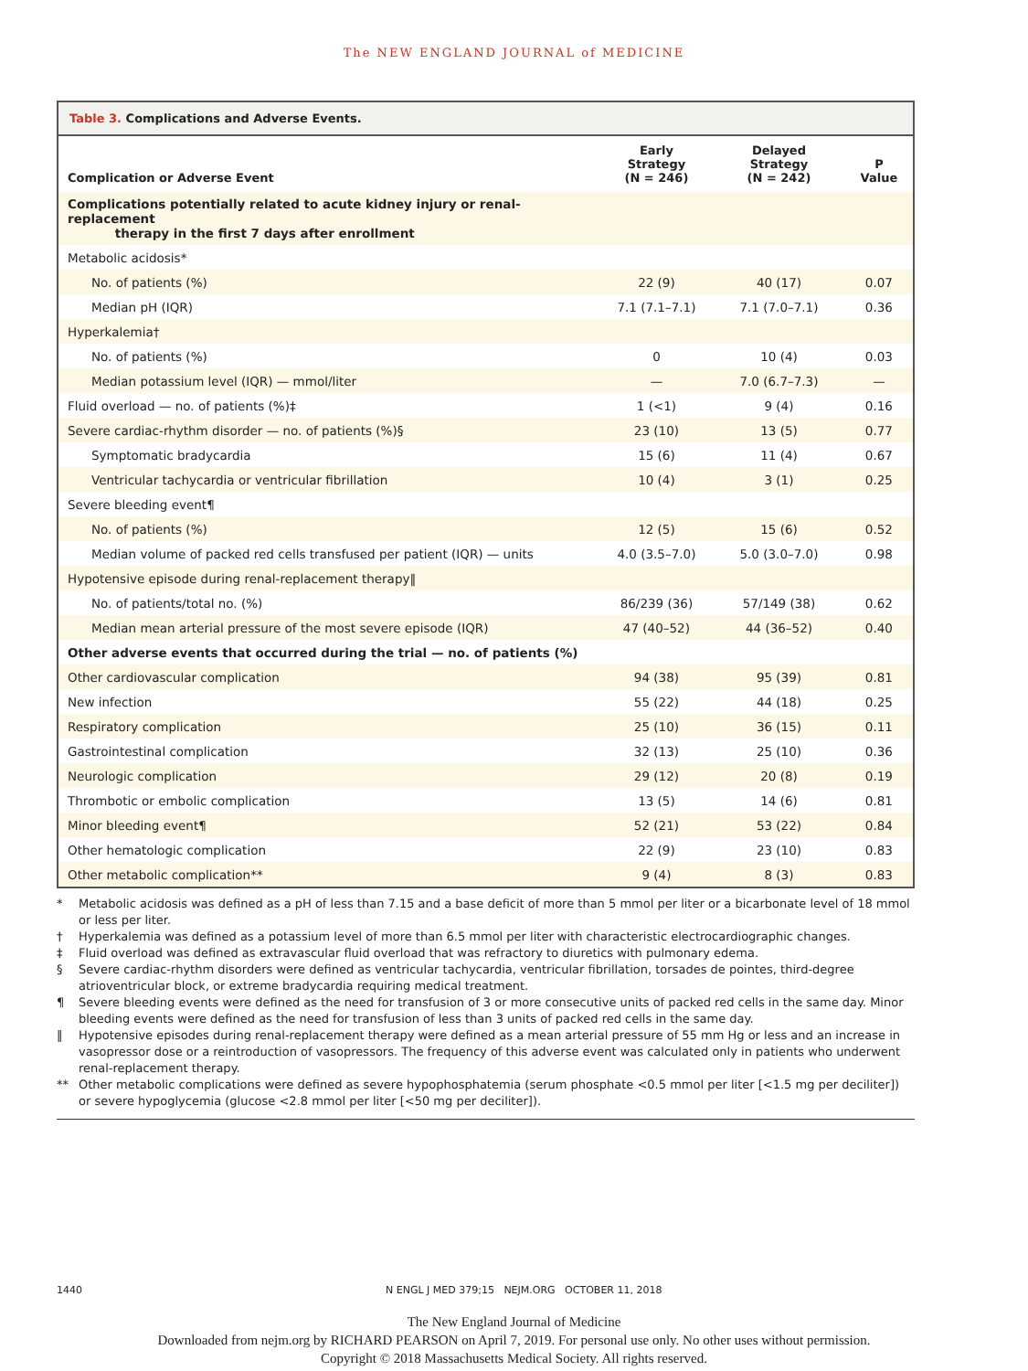The NEW ENGLAND JOURNAL of MEDICINE
Table 3. Complications and Adverse Events.
| Complication or Adverse Event | Early Strategy (N = 246) | Delayed Strategy (N = 242) | P Value |
| --- | --- | --- | --- |
| Complications potentially related to acute kidney injury or renal-replacement therapy in the first 7 days after enrollment | | | |
| Metabolic acidosis* | | | |
| No. of patients (%) | 22 (9) | 40 (17) | 0.07 |
| Median pH (IQR) | 7.1 (7.1–7.1) | 7.1 (7.0–7.1) | 0.36 |
| Hyperkalemia† | | | |
| No. of patients (%) | 0 | 10 (4) | 0.03 |
| Median potassium level (IQR) — mmol/liter | — | 7.0 (6.7–7.3) | — |
| Fluid overload — no. of patients (%)‡ | 1 (<1) | 9 (4) | 0.16 |
| Severe cardiac-rhythm disorder — no. of patients (%)§ | 23 (10) | 13 (5) | 0.77 |
| Symptomatic bradycardia | 15 (6) | 11 (4) | 0.67 |
| Ventricular tachycardia or ventricular fibrillation | 10 (4) | 3 (1) | 0.25 |
| Severe bleeding event¶ | | | |
| No. of patients (%) | 12 (5) | 15 (6) | 0.52 |
| Median volume of packed red cells transfused per patient (IQR) — units | 4.0 (3.5–7.0) | 5.0 (3.0–7.0) | 0.98 |
| Hypotensive episode during renal-replacement therapy‖ | | | |
| No. of patients/total no. (%) | 86/239 (36) | 57/149 (38) | 0.62 |
| Median mean arterial pressure of the most severe episode (IQR) | 47 (40–52) | 44 (36–52) | 0.40 |
| Other adverse events that occurred during the trial — no. of patients (%) | | | |
| Other cardiovascular complication | 94 (38) | 95 (39) | 0.81 |
| New infection | 55 (22) | 44 (18) | 0.25 |
| Respiratory complication | 25 (10) | 36 (15) | 0.11 |
| Gastrointestinal complication | 32 (13) | 25 (10) | 0.36 |
| Neurologic complication | 29 (12) | 20 (8) | 0.19 |
| Thrombotic or embolic complication | 13 (5) | 14 (6) | 0.81 |
| Minor bleeding event¶ | 52 (21) | 53 (22) | 0.84 |
| Other hematologic complication | 22 (9) | 23 (10) | 0.83 |
| Other metabolic complication** | 9 (4) | 8 (3) | 0.83 |
* Metabolic acidosis was defined as a pH of less than 7.15 and a base deficit of more than 5 mmol per liter or a bicarbonate level of 18 mmol or less per liter.
† Hyperkalemia was defined as a potassium level of more than 6.5 mmol per liter with characteristic electrocardiographic changes.
‡ Fluid overload was defined as extravascular fluid overload that was refractory to diuretics with pulmonary edema.
§ Severe cardiac-rhythm disorders were defined as ventricular tachycardia, ventricular fibrillation, torsades de pointes, third-degree atrioventricular block, or extreme bradycardia requiring medical treatment.
¶ Severe bleeding events were defined as the need for transfusion of 3 or more consecutive units of packed red cells in the same day. Minor bleeding events were defined as the need for transfusion of less than 3 units of packed red cells in the same day.
‖ Hypotensive episodes during renal-replacement therapy were defined as a mean arterial pressure of 55 mm Hg or less and an increase in vasopressor dose or a reintroduction of vasopressors. The frequency of this adverse event was calculated only in patients who underwent renal-replacement therapy.
** Other metabolic complications were defined as severe hypophosphatemia (serum phosphate <0.5 mmol per liter [<1.5 mg per deciliter]) or severe hypoglycemia (glucose <2.8 mmol per liter [<50 mg per deciliter]).
1440 N ENGL J MED 379;15 NEJM.ORG OCTOBER 11, 2018
The New England Journal of Medicine
Downloaded from nejm.org by RICHARD PEARSON on April 7, 2019. For personal use only. No other uses without permission.
Copyright © 2018 Massachusetts Medical Society. All rights reserved.